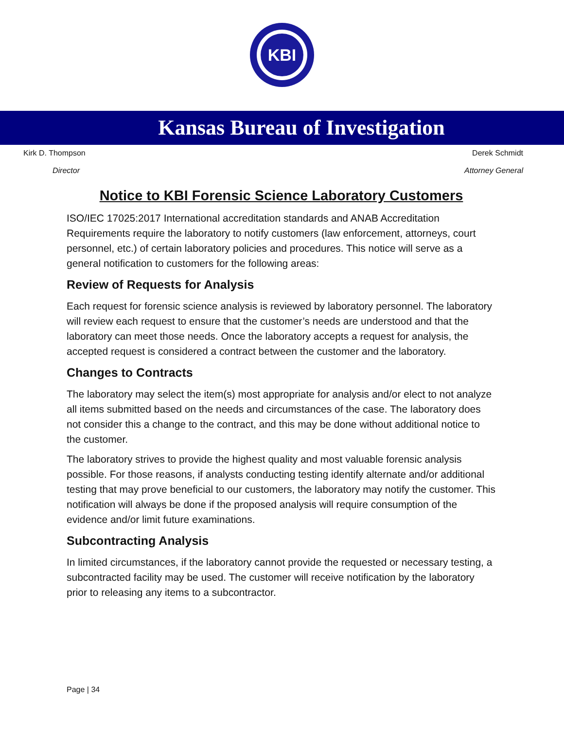KBI
Kansas Bureau of Investigation
Kirk D. Thompson Derek Schmidt
Director Attorney General
Notice to KBI Forensic Science Laboratory Customers
ISO/IEC 17025:2017 International accreditation standards and ANAB Accreditation Requirements require the laboratory to notify customers (law enforcement, attorneys, court personnel, etc.) of certain laboratory policies and procedures. This notice will serve as a general notification to customers for the following areas:
Review of Requests for Analysis
Each request for forensic science analysis is reviewed by laboratory personnel. The laboratory will review each request to ensure that the customer’s needs are understood and that the laboratory can meet those needs. Once the laboratory accepts a request for analysis, the accepted request is considered a contract between the customer and the laboratory.
Changes to Contracts
The laboratory may select the item(s) most appropriate for analysis and/or elect to not analyze all items submitted based on the needs and circumstances of the case. The laboratory does not consider this a change to the contract, and this may be done without additional notice to the customer.
The laboratory strives to provide the highest quality and most valuable forensic analysis possible. For those reasons, if analysts conducting testing identify alternate and/or additional testing that may prove beneficial to our customers, the laboratory may notify the customer. This notification will always be done if the proposed analysis will require consumption of the evidence and/or limit future examinations.
Subcontracting Analysis
In limited circumstances, if the laboratory cannot provide the requested or necessary testing, a subcontracted facility may be used. The customer will receive notification by the laboratory prior to releasing any items to a subcontractor.
Page | 34